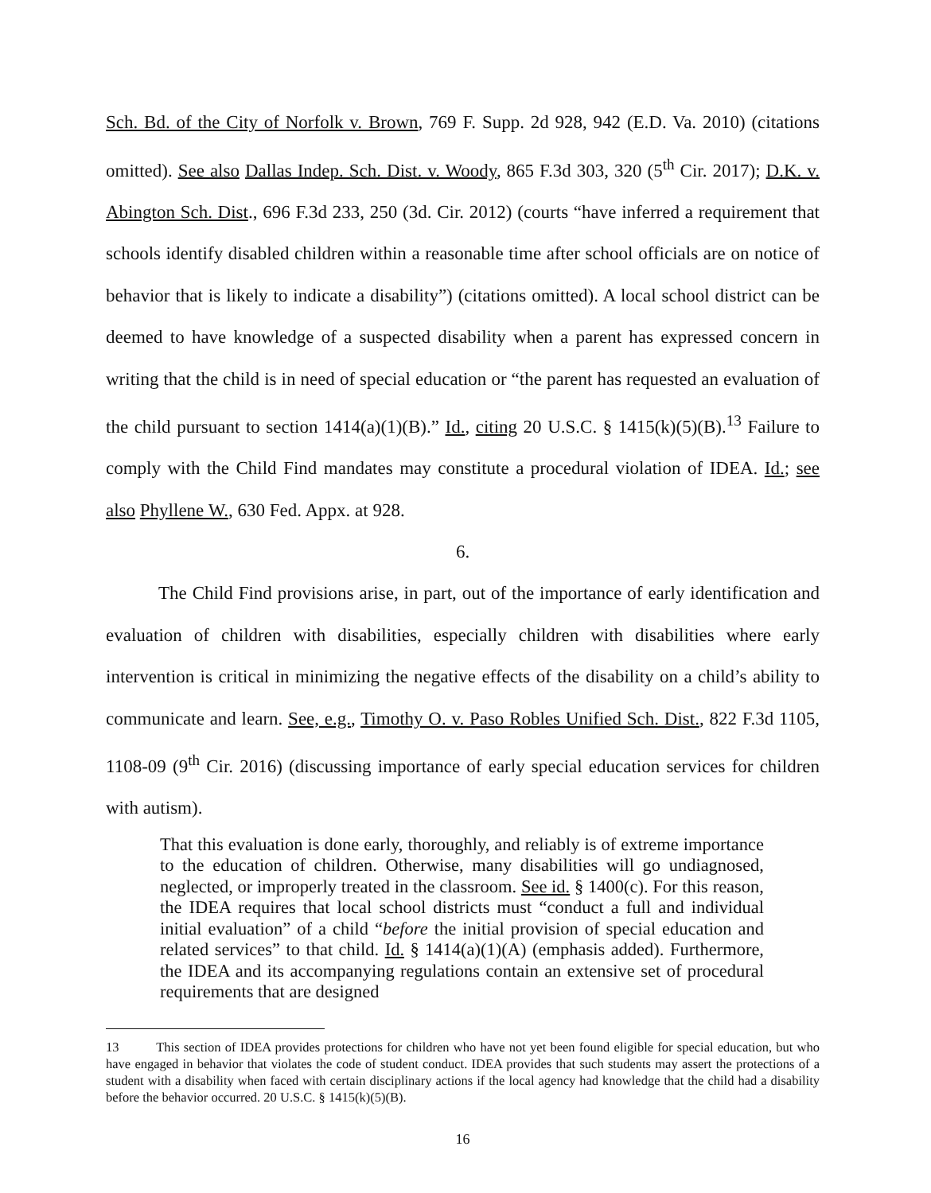Sch. Bd. of the City of Norfolk v. Brown, 769 F. Supp. 2d 928, 942 (E.D. Va. 2010) (citations omitted). See also Dallas Indep. Sch. Dist. v. Woody, 865 F.3d 303, 320 (5<sup>th</sup> Cir. 2017); D.K. v. Abington Sch. Dist., 696 F.3d 233, 250 (3d. Cir. 2012) (courts “have inferred a requirement that schools identify disabled children within a reasonable time after school officials are on notice of behavior that is likely to indicate a disability”) (citations omitted). A local school district can be deemed to have knowledge of a suspected disability when a parent has expressed concern in writing that the child is in need of special education or “the parent has requested an evaluation of the child pursuant to section 1414(a)(1)(B).” Id., citing 20 U.S.C. § 1415(k)(5)(B).<sup>13</sup> Failure to comply with the Child Find mandates may constitute a procedural violation of IDEA. Id.; see also Phyllene W., 630 Fed. Appx. at 928.
6.
The Child Find provisions arise, in part, out of the importance of early identification and evaluation of children with disabilities, especially children with disabilities where early intervention is critical in minimizing the negative effects of the disability on a child’s ability to communicate and learn. See, e.g., Timothy O. v. Paso Robles Unified Sch. Dist., 822 F.3d 1105, 1108-09 (9<sup>th</sup> Cir. 2016) (discussing importance of early special education services for children with autism).
That this evaluation is done early, thoroughly, and reliably is of extreme importance to the education of children. Otherwise, many disabilities will go undiagnosed, neglected, or improperly treated in the classroom. See id. § 1400(c). For this reason, the IDEA requires that local school districts must “conduct a full and individual initial evaluation” of a child “before the initial provision of special education and related services” to that child. Id. § 1414(a)(1)(A) (emphasis added). Furthermore, the IDEA and its accompanying regulations contain an extensive set of procedural requirements that are designed
13 This section of IDEA provides protections for children who have not yet been found eligible for special education, but who have engaged in behavior that violates the code of student conduct. IDEA provides that such students may assert the protections of a student with a disability when faced with certain disciplinary actions if the local agency had knowledge that the child had a disability before the behavior occurred. 20 U.S.C. § 1415(k)(5)(B).
16